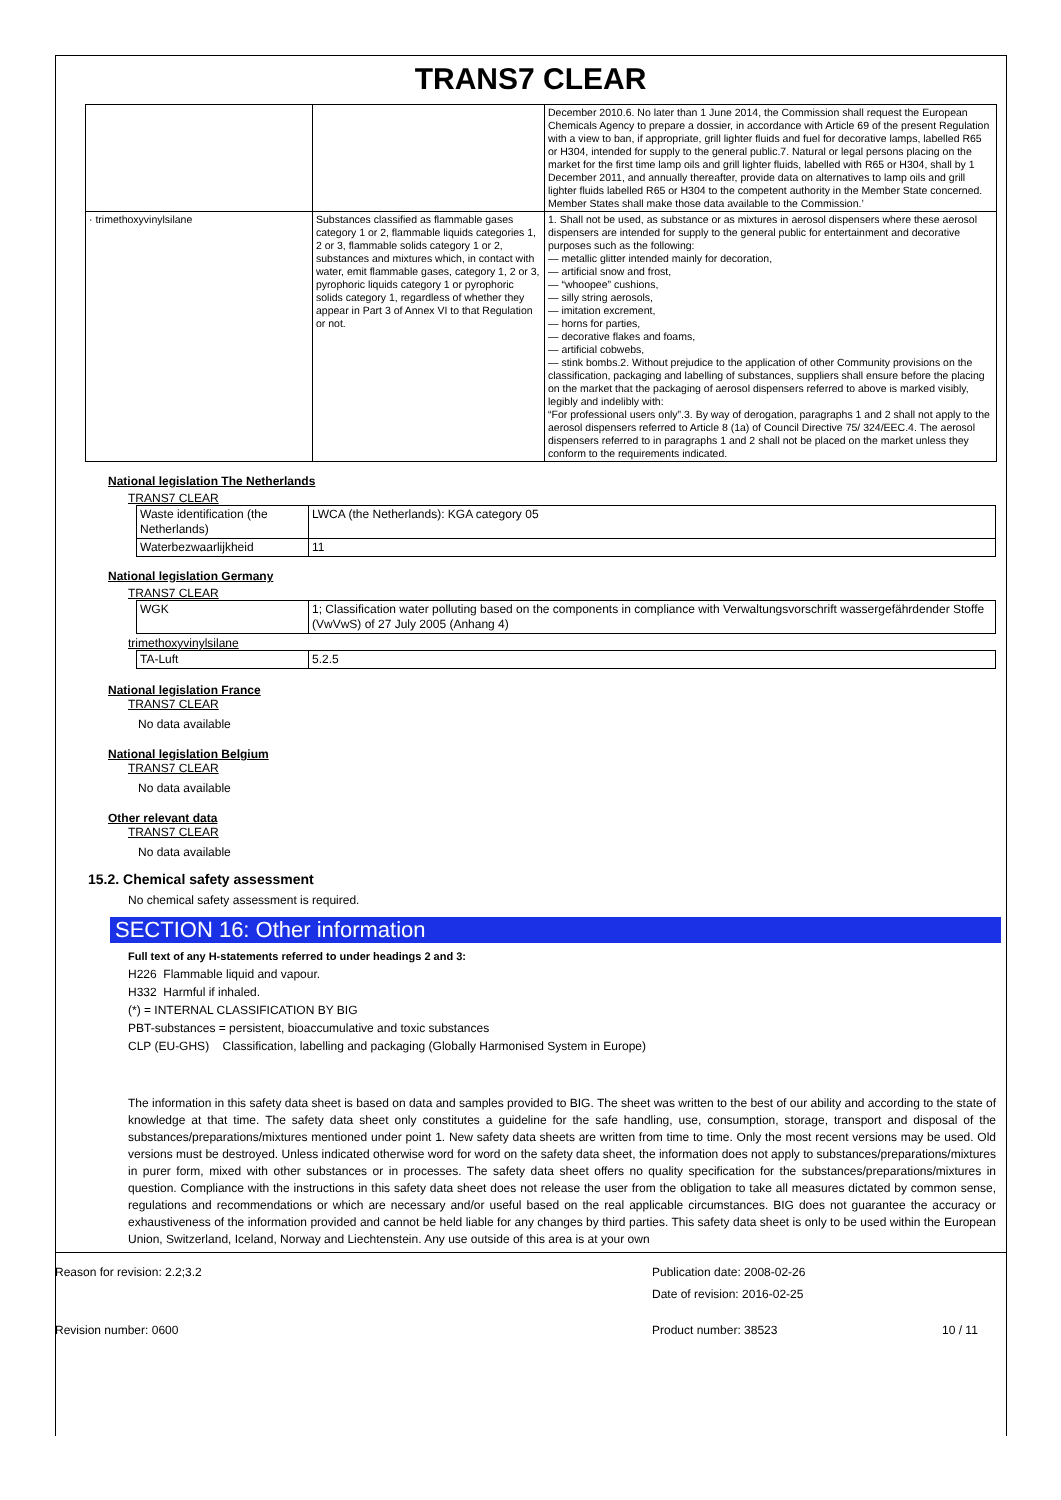TRANS7 CLEAR
| | | December 2010.6. No later than 1 June 2014, the Commission shall request the European Chemicals Agency to prepare a dossier, in accordance with Article 69 of the present Regulation with a view to ban, if appropriate, grill lighter fluids and fuel for decorative lamps, labelled R65 or H304, intended for supply to the general public.7. Natural or legal persons placing on the market for the first time lamp oils and grill lighter fluids, labelled with R65 or H304, shall by 1 December 2011, and annually thereafter, provide data on alternatives to lamp oils and grill lighter fluids labelled R65 or H304 to the competent authority in the Member State concerned. Member States shall make those data available to the Commission.’ |
| · trimethoxyvinylsilane | Substances classified as flammable gases category 1 or 2, flammable liquids categories 1, 2 or 3, flammable solids category 1 or 2, substances and mixtures which, in contact with water, emit flammable gases, category 1, 2 or 3, pyrophoric liquids category 1 or pyrophoric solids category 1, regardless of whether they appear in Part 3 of Annex VI to that Regulation or not. | 1. Shall not be used, as substance or as mixtures in aerosol dispensers where these aerosol dispensers are intended for supply to the general public for entertainment and decorative purposes such as the following: — metallic glitter intended mainly for decoration, — artificial snow and frost, — “whoopee” cushions, — silly string aerosols, — imitation excrement, — horns for parties, — decorative flakes and foams, — artificial cobwebs, — stink bombs.2. Without prejudice to the application of other Community provisions on the classification, packaging and labelling of substances, suppliers shall ensure before the placing on the market that the packaging of aerosol dispensers referred to above is marked visibly, legibly and indelibly with: “For professional users only”.3. By way of derogation, paragraphs 1 and 2 shall not apply to the aerosol dispensers referred to Article 8 (1a) of Council Directive 75/ 324/EEC.4. The aerosol dispensers referred to in paragraphs 1 and 2 shall not be placed on the market unless they conform to the requirements indicated. |
National legislation The Netherlands
TRANS7 CLEAR
| Waste identification (the Netherlands) | LWCA (the Netherlands): KGA category 05 |
| Waterbezwaarlijkheid | 11 |
National legislation Germany
TRANS7 CLEAR
| WGK | 1; Classification water polluting based on the components in compliance with Verwaltungsvorschrift wassergefährdender Stoffe (VwVwS) of 27 July 2005 (Anhang 4) |
trimethoxyvinylsilane
| TA-Luft | 5.2.5 |
National legislation France
TRANS7 CLEAR
No data available
National legislation Belgium
TRANS7 CLEAR
No data available
Other relevant data
TRANS7 CLEAR
No data available
15.2. Chemical safety assessment
No chemical safety assessment is required.
SECTION 16: Other information
Full text of any H-statements referred to under headings 2 and 3:
H226 Flammable liquid and vapour.
H332 Harmful if inhaled.
(*) = INTERNAL CLASSIFICATION BY BIG
PBT-substances = persistent, bioaccumulative and toxic substances
CLP (EU-GHS) Classification, labelling and packaging (Globally Harmonised System in Europe)
The information in this safety data sheet is based on data and samples provided to BIG. The sheet was written to the best of our ability and according to the state of knowledge at that time. The safety data sheet only constitutes a guideline for the safe handling, use, consumption, storage, transport and disposal of the substances/preparations/mixtures mentioned under point 1. New safety data sheets are written from time to time. Only the most recent versions may be used. Old versions must be destroyed. Unless indicated otherwise word for word on the safety data sheet, the information does not apply to substances/preparations/mixtures in purer form, mixed with other substances or in processes. The safety data sheet offers no quality specification for the substances/preparations/mixtures in question. Compliance with the instructions in this safety data sheet does not release the user from the obligation to take all measures dictated by common sense, regulations and recommendations or which are necessary and/or useful based on the real applicable circumstances. BIG does not guarantee the accuracy or exhaustiveness of the information provided and cannot be held liable for any changes by third parties. This safety data sheet is only to be used within the European Union, Switzerland, Iceland, Norway and Liechtenstein. Any use outside of this area is at your own
Reason for revision: 2.2;3.2
Publication date: 2008-02-26
Date of revision: 2016-02-25
Revision number: 0600 Product number: 38523 10 / 11